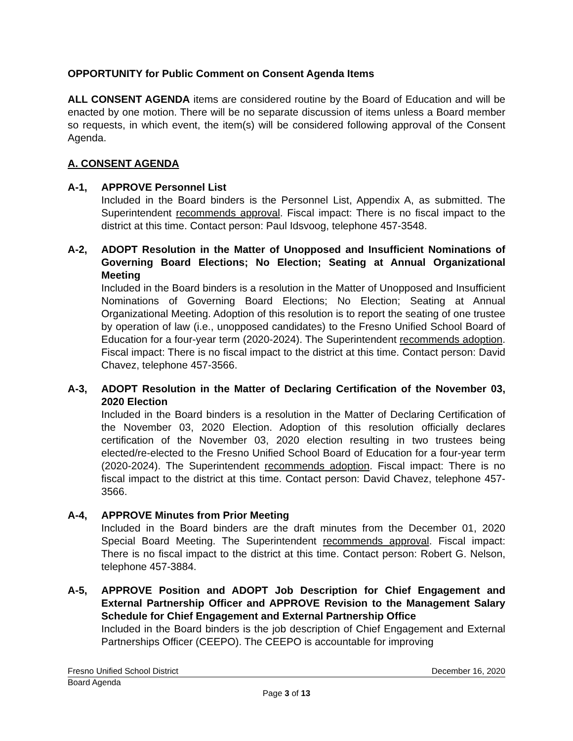OPPORTUNITY for Public Comment on Consent Agenda Items
ALL CONSENT AGENDA items are considered routine by the Board of Education and will be enacted by one motion. There will be no separate discussion of items unless a Board member so requests, in which event, the item(s) will be considered following approval of the Consent Agenda.
A. CONSENT AGENDA
A-1, APPROVE Personnel List
Included in the Board binders is the Personnel List, Appendix A, as submitted. The Superintendent recommends approval. Fiscal impact: There is no fiscal impact to the district at this time. Contact person: Paul Idsvoog, telephone 457-3548.
A-2, ADOPT Resolution in the Matter of Unopposed and Insufficient Nominations of Governing Board Elections; No Election; Seating at Annual Organizational Meeting
Included in the Board binders is a resolution in the Matter of Unopposed and Insufficient Nominations of Governing Board Elections; No Election; Seating at Annual Organizational Meeting. Adoption of this resolution is to report the seating of one trustee by operation of law (i.e., unopposed candidates) to the Fresno Unified School Board of Education for a four-year term (2020-2024). The Superintendent recommends adoption. Fiscal impact: There is no fiscal impact to the district at this time. Contact person: David Chavez, telephone 457-3566.
A-3, ADOPT Resolution in the Matter of Declaring Certification of the November 03, 2020 Election
Included in the Board binders is a resolution in the Matter of Declaring Certification of the November 03, 2020 Election. Adoption of this resolution officially declares certification of the November 03, 2020 election resulting in two trustees being elected/re-elected to the Fresno Unified School Board of Education for a four-year term (2020-2024). The Superintendent recommends adoption. Fiscal impact: There is no fiscal impact to the district at this time. Contact person: David Chavez, telephone 457-3566.
A-4, APPROVE Minutes from Prior Meeting
Included in the Board binders are the draft minutes from the December 01, 2020 Special Board Meeting. The Superintendent recommends approval. Fiscal impact: There is no fiscal impact to the district at this time. Contact person: Robert G. Nelson, telephone 457-3884.
A-5, APPROVE Position and ADOPT Job Description for Chief Engagement and External Partnership Officer and APPROVE Revision to the Management Salary Schedule for Chief Engagement and External Partnership Office
Included in the Board binders is the job description of Chief Engagement and External Partnerships Officer (CEEPO). The CEEPO is accountable for improving
Fresno Unified School District December 16, 2020
Board Agenda
Page 3 of 13